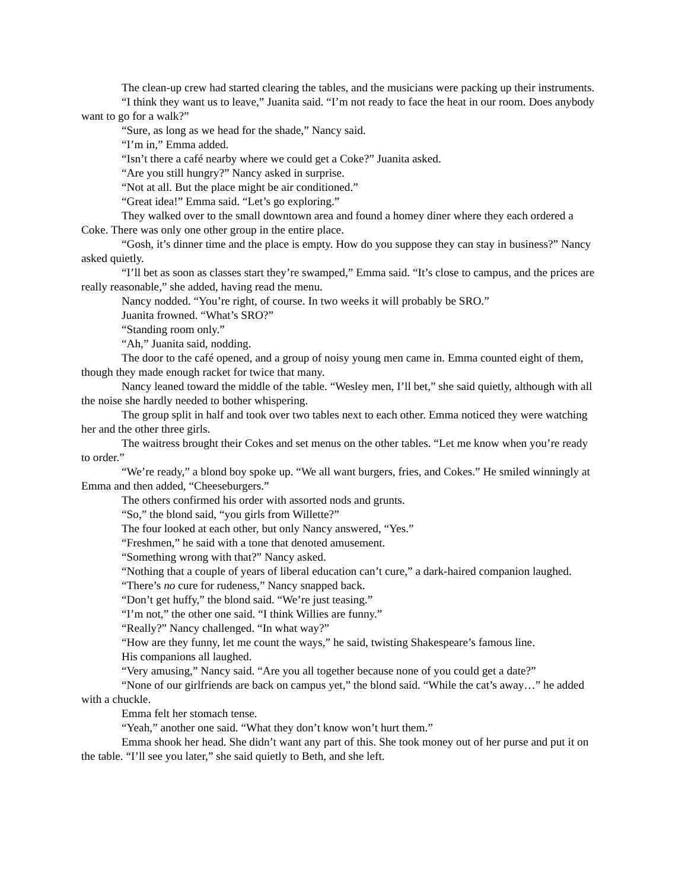The clean-up crew had started clearing the tables, and the musicians were packing up their instruments.
“I think they want us to leave,” Juanita said. “I’m not ready to face the heat in our room. Does anybody want to go for a walk?”
“Sure, as long as we head for the shade,” Nancy said.
“I’m in,” Emma added.
“Isn’t there a café nearby where we could get a Coke?” Juanita asked.
“Are you still hungry?” Nancy asked in surprise.
“Not at all. But the place might be air conditioned.”
“Great idea!” Emma said. “Let’s go exploring.”
They walked over to the small downtown area and found a homey diner where they each ordered a Coke. There was only one other group in the entire place.
“Gosh, it’s dinner time and the place is empty. How do you suppose they can stay in business?” Nancy asked quietly.
“I’ll bet as soon as classes start they’re swamped,” Emma said. “It’s close to campus, and the prices are really reasonable,” she added, having read the menu.
Nancy nodded. “You’re right, of course. In two weeks it will probably be SRO.”
Juanita frowned. “What’s SRO?”
“Standing room only.”
“Ah,” Juanita said, nodding.
The door to the café opened, and a group of noisy young men came in. Emma counted eight of them, though they made enough racket for twice that many.
Nancy leaned toward the middle of the table. “Wesley men, I’ll bet,” she said quietly, although with all the noise she hardly needed to bother whispering.
The group split in half and took over two tables next to each other. Emma noticed they were watching her and the other three girls.
The waitress brought their Cokes and set menus on the other tables. “Let me know when you’re ready to order.”
“We’re ready,” a blond boy spoke up. “We all want burgers, fries, and Cokes.” He smiled winningly at Emma and then added, “Cheeseburgers.”
The others confirmed his order with assorted nods and grunts.
“So,” the blond said, “you girls from Willette?”
The four looked at each other, but only Nancy answered, “Yes.”
“Freshmen,” he said with a tone that denoted amusement.
“Something wrong with that?” Nancy asked.
“Nothing that a couple of years of liberal education can’t cure,” a dark-haired companion laughed.
“There’s no cure for rudeness,” Nancy snapped back.
“Don’t get huffy,” the blond said. “We’re just teasing.”
“I’m not,” the other one said. “I think Willies are funny.”
“Really?” Nancy challenged. “In what way?”
“How are they funny, let me count the ways,” he said, twisting Shakespeare’s famous line.
His companions all laughed.
“Very amusing,” Nancy said. “Are you all together because none of you could get a date?”
“None of our girlfriends are back on campus yet,” the blond said. “While the cat’s away…” he added with a chuckle.
Emma felt her stomach tense.
“Yeah,” another one said. “What they don’t know won’t hurt them.”
Emma shook her head. She didn’t want any part of this. She took money out of her purse and put it on the table. “I’ll see you later,” she said quietly to Beth, and she left.